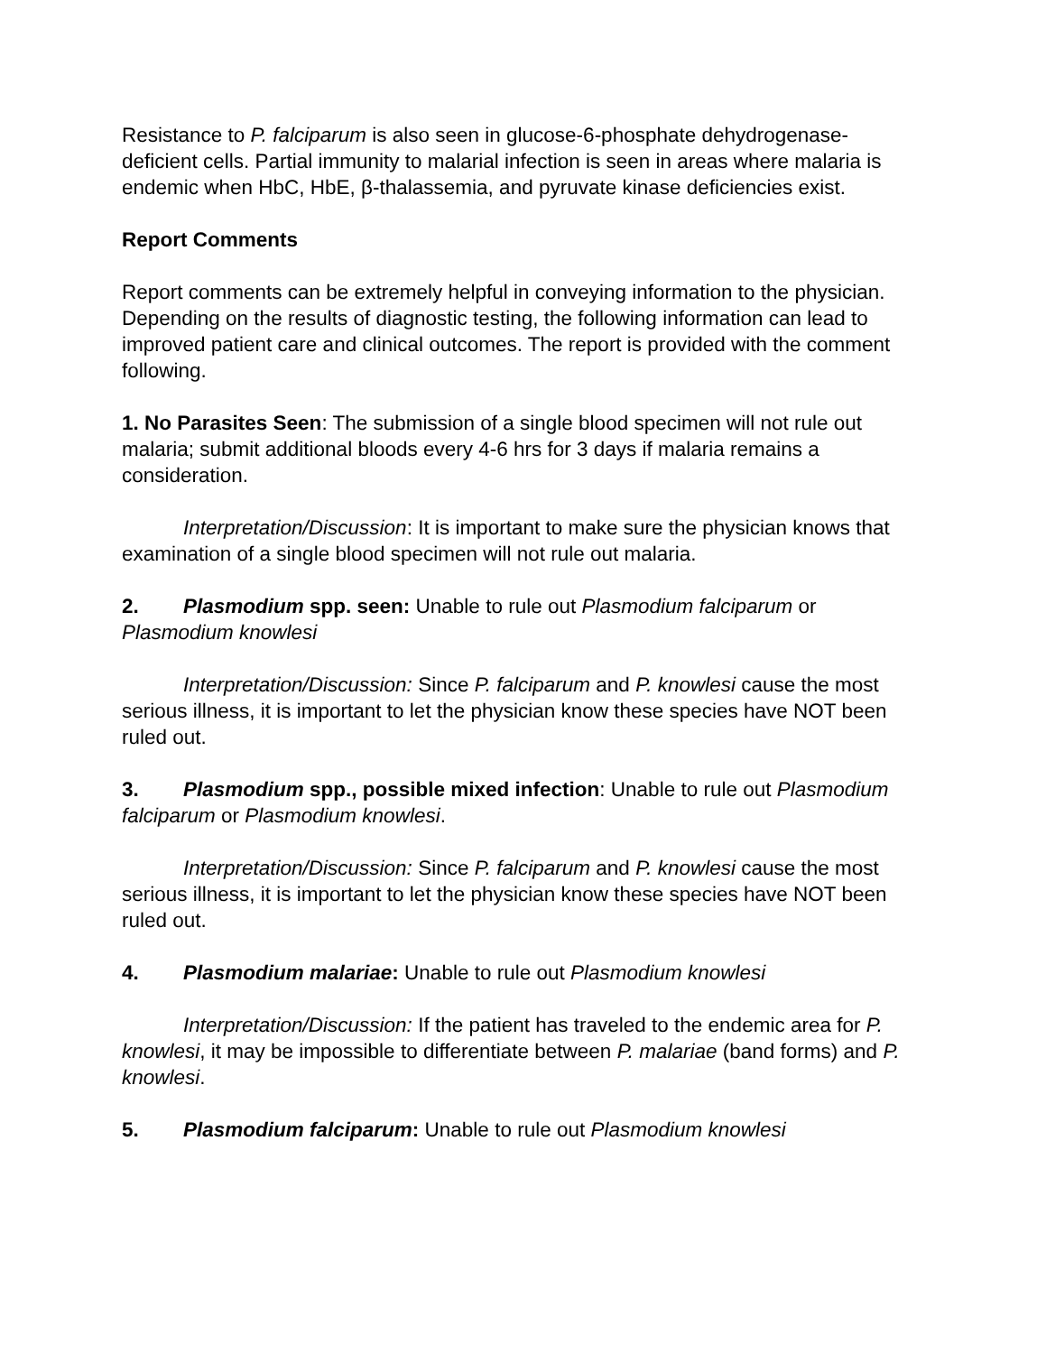Resistance to P. falciparum is also seen in glucose-6-phosphate dehydrogenase-deficient cells. Partial immunity to malarial infection is seen in areas where malaria is endemic when HbC, HbE, β-thalassemia, and pyruvate kinase deficiencies exist.
Report Comments
Report comments can be extremely helpful in conveying information to the physician. Depending on the results of diagnostic testing, the following information can lead to improved patient care and clinical outcomes. The report is provided with the comment following.
1. No Parasites Seen: The submission of a single blood specimen will not rule out malaria; submit additional bloods every 4-6 hrs for 3 days if malaria remains a consideration.
Interpretation/Discussion: It is important to make sure the physician knows that examination of a single blood specimen will not rule out malaria.
2. Plasmodium spp. seen: Unable to rule out Plasmodium falciparum or Plasmodium knowlesi
Interpretation/Discussion: Since P. falciparum and P. knowlesi cause the most serious illness, it is important to let the physician know these species have NOT been ruled out.
3. Plasmodium spp., possible mixed infection: Unable to rule out Plasmodium falciparum or Plasmodium knowlesi.
Interpretation/Discussion: Since P. falciparum and P. knowlesi cause the most serious illness, it is important to let the physician know these species have NOT been ruled out.
4. Plasmodium malariae: Unable to rule out Plasmodium knowlesi
Interpretation/Discussion: If the patient has traveled to the endemic area for P. knowlesi, it may be impossible to differentiate between P. malariae (band forms) and P. knowlesi.
5. Plasmodium falciparum: Unable to rule out Plasmodium knowlesi